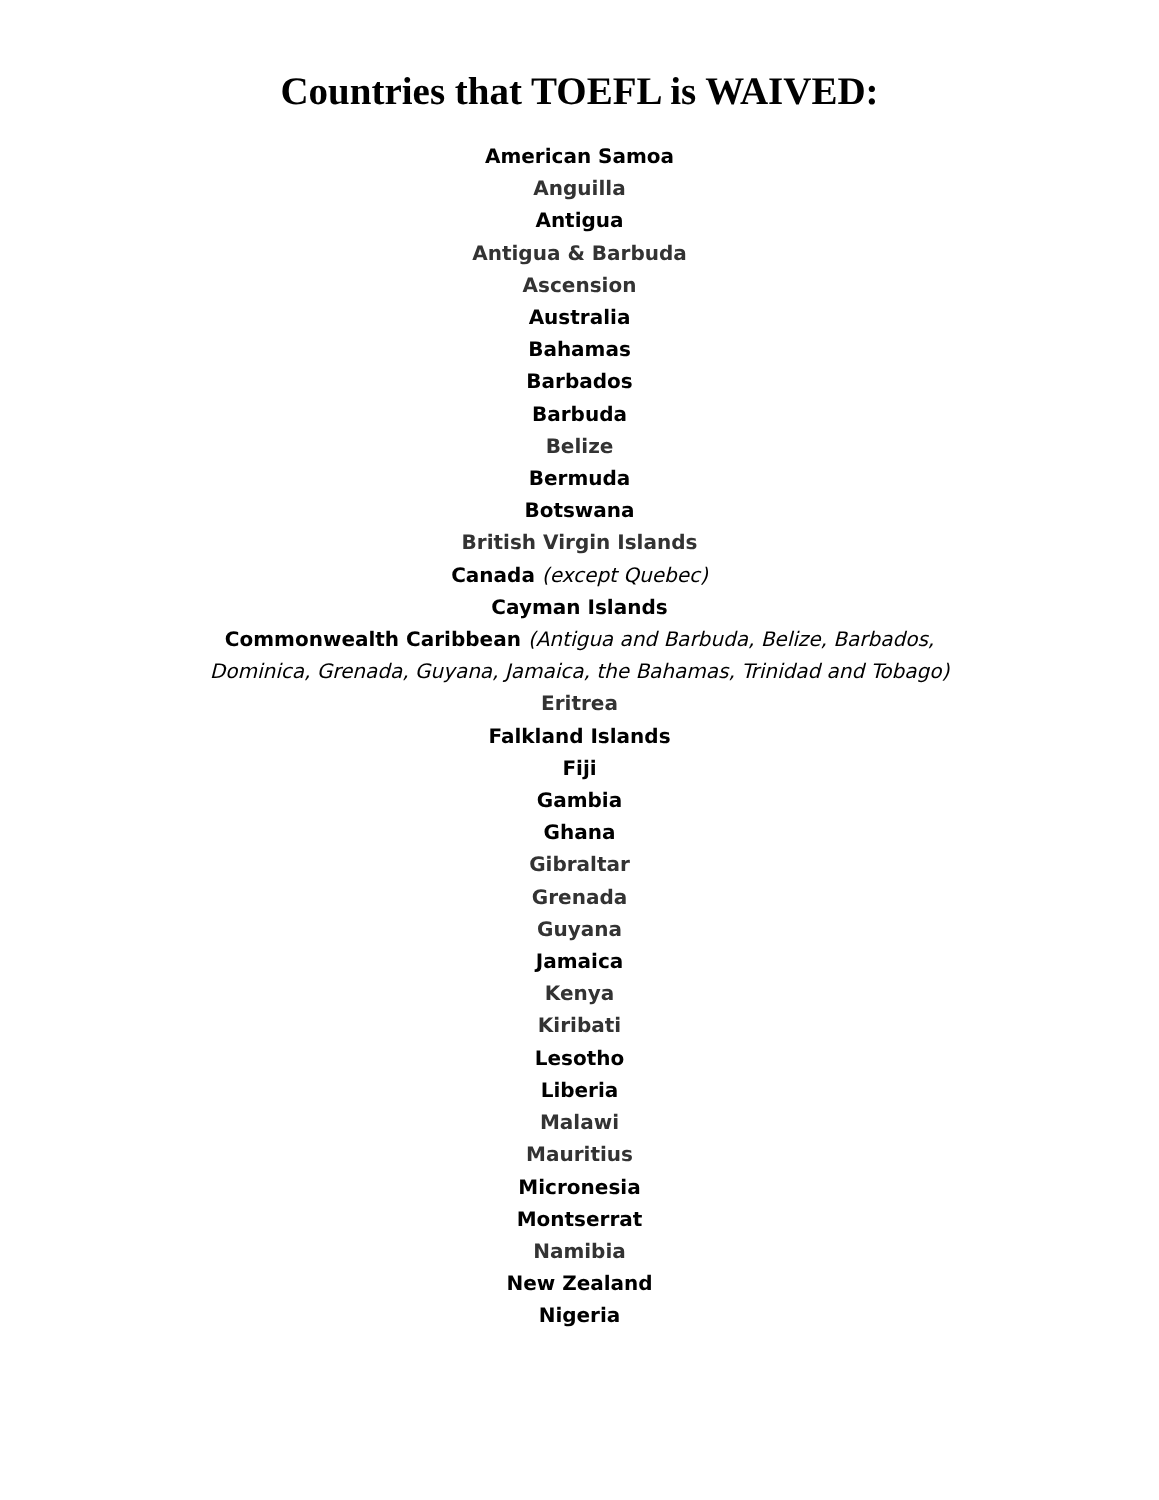Countries that TOEFL is WAIVED:
American Samoa
Anguilla
Antigua
Antigua & Barbuda
Ascension
Australia
Bahamas
Barbados
Barbuda
Belize
Bermuda
Botswana
British Virgin Islands
Canada (except Quebec)
Cayman Islands
Commonwealth Caribbean (Antigua and Barbuda, Belize, Barbados, Dominica, Grenada, Guyana, Jamaica, the Bahamas, Trinidad and Tobago)
Eritrea
Falkland Islands
Fiji
Gambia
Ghana
Gibraltar
Grenada
Guyana
Jamaica
Kenya
Kiribati
Lesotho
Liberia
Malawi
Mauritius
Micronesia
Montserrat
Namibia
New Zealand
Nigeria